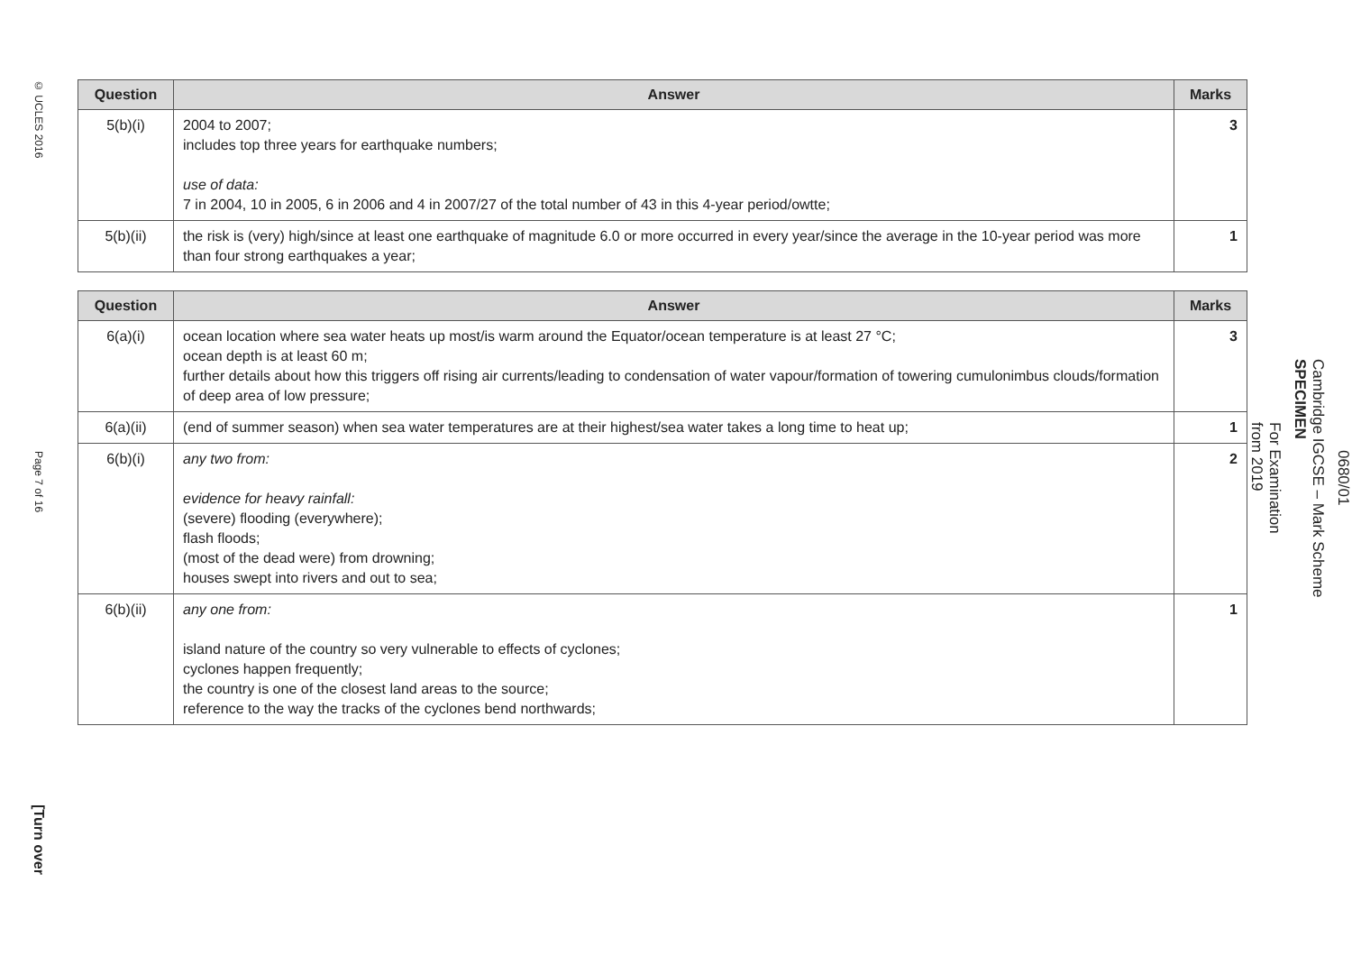© UCLES 2016
Page 7 of 16
[Turn over
| Question | Answer | Marks |
| --- | --- | --- |
| 5(b)(i) | 2004 to 2007; includes top three years for earthquake numbers; use of data: 7 in 2004, 10 in 2005, 6 in 2006 and 4 in 2007/27 of the total number of 43 in this 4-year period/owtte; | 3 |
| 5(b)(ii) | the risk is (very) high/since at least one earthquake of magnitude 6.0 or more occurred in every year/since the average in the 10-year period was more than four strong earthquakes a year; | 1 |
| Question | Answer | Marks |
| --- | --- | --- |
| 6(a)(i) | ocean location where sea water heats up most/is warm around the Equator/ocean temperature is at least 27 °C; ocean depth is at least 60 m; further details about how this triggers off rising air currents/leading to condensation of water vapour/formation of towering cumulonimbus clouds/formation of deep area of low pressure; | 3 |
| 6(a)(ii) | (end of summer season) when sea water temperatures are at their highest/sea water takes a long time to heat up; | 1 |
| 6(b)(i) | any two from: evidence for heavy rainfall: (severe) flooding (everywhere); flash floods; (most of the dead were) from drowning; houses swept into rivers and out to sea; | 2 |
| 6(b)(ii) | any one from: island nature of the country so very vulnerable to effects of cyclones; cyclones happen frequently; the country is one of the closest land areas to the source; reference to the way the tracks of the cyclones bend northwards; | 1 |
0680/01
Cambridge IGCSE – Mark Scheme
SPECIMEN
For Examination
from 2019